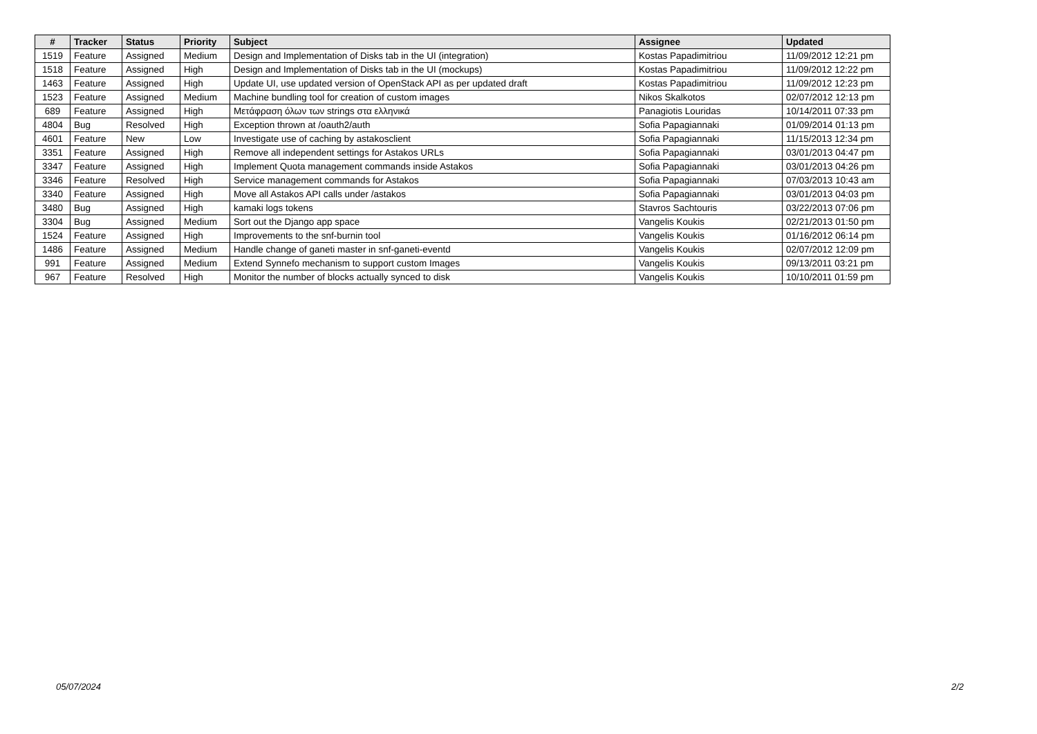| # | Tracker | Status | Priority | Subject | Assignee | Updated |
| --- | --- | --- | --- | --- | --- | --- |
| 1519 | Feature | Assigned | Medium | Design and Implementation of Disks tab in the UI (integration) | Kostas Papadimitriou | 11/09/2012 12:21 pm |
| 1518 | Feature | Assigned | High | Design and Implementation of Disks tab in the UI (mockups) | Kostas Papadimitriou | 11/09/2012 12:22 pm |
| 1463 | Feature | Assigned | High | Update UI, use updated version of OpenStack API as per updated draft | Kostas Papadimitriou | 11/09/2012 12:23 pm |
| 1523 | Feature | Assigned | Medium | Machine bundling tool for creation of custom images | Nikos Skalkotos | 02/07/2012 12:13 pm |
| 689 | Feature | Assigned | High | Μετάφραση όλων των strings στα ελληνικά | Panagiotis Louridas | 10/14/2011 07:33 pm |
| 4804 | Bug | Resolved | High | Exception thrown at /oauth2/auth | Sofia Papagiannaki | 01/09/2014 01:13 pm |
| 4601 | Feature | New | Low | Investigate use of caching by astakosclient | Sofia Papagiannaki | 11/15/2013 12:34 pm |
| 3351 | Feature | Assigned | High | Remove all independent settings for Astakos URLs | Sofia Papagiannaki | 03/01/2013 04:47 pm |
| 3347 | Feature | Assigned | High | Implement Quota management commands inside Astakos | Sofia Papagiannaki | 03/01/2013 04:26 pm |
| 3346 | Feature | Resolved | High | Service management commands for Astakos | Sofia Papagiannaki | 07/03/2013 10:43 am |
| 3340 | Feature | Assigned | High | Move all Astakos API calls under /astakos | Sofia Papagiannaki | 03/01/2013 04:03 pm |
| 3480 | Bug | Assigned | High | kamaki logs tokens | Stavros Sachtouris | 03/22/2013 07:06 pm |
| 3304 | Bug | Assigned | Medium | Sort out the Django app space | Vangelis Koukis | 02/21/2013 01:50 pm |
| 1524 | Feature | Assigned | High | Improvements to the snf-burnin tool | Vangelis Koukis | 01/16/2012 06:14 pm |
| 1486 | Feature | Assigned | Medium | Handle change of ganeti master in snf-ganeti-eventd | Vangelis Koukis | 02/07/2012 12:09 pm |
| 991 | Feature | Assigned | Medium | Extend Synnefo mechanism to support custom Images | Vangelis Koukis | 09/13/2011 03:21 pm |
| 967 | Feature | Resolved | High | Monitor the number of blocks actually synced to disk | Vangelis Koukis | 10/10/2011 01:59 pm |
05/07/2024 2/2